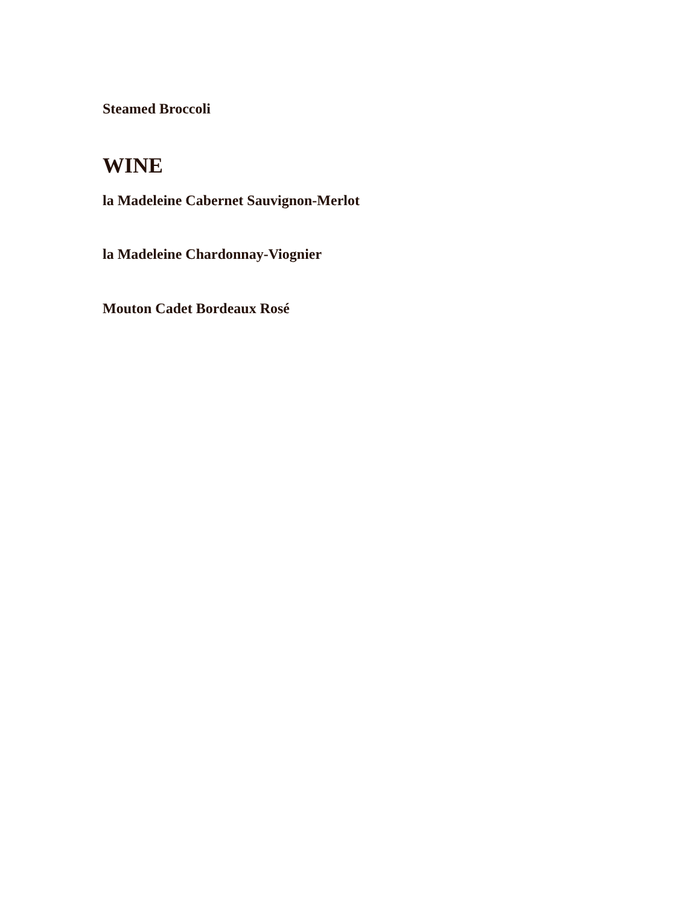Steamed Broccoli
WINE
la Madeleine Cabernet Sauvignon-Merlot
la Madeleine Chardonnay-Viognier
Mouton Cadet Bordeaux Rosé